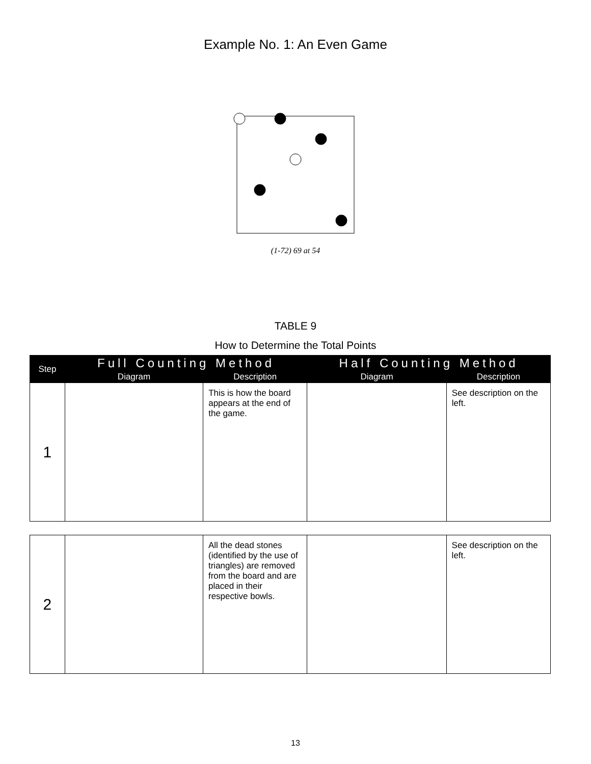Example No. 1: An Even Game
(1-72) 69 at 54
TABLE 9
How to Determine the Total Points
| Step | Full Counting Method | | Half Counting Method | |
| --- | --- | --- | --- | --- |
| | Diagram | Description | Diagram | Description |
| 1 | | This is how the board appears at the end of the game. | | See description on the left. |
| 2 | | All the dead stones (identified by the use of triangles) are removed from the board and are placed in their respective bowls. | | See description on the left. |
13